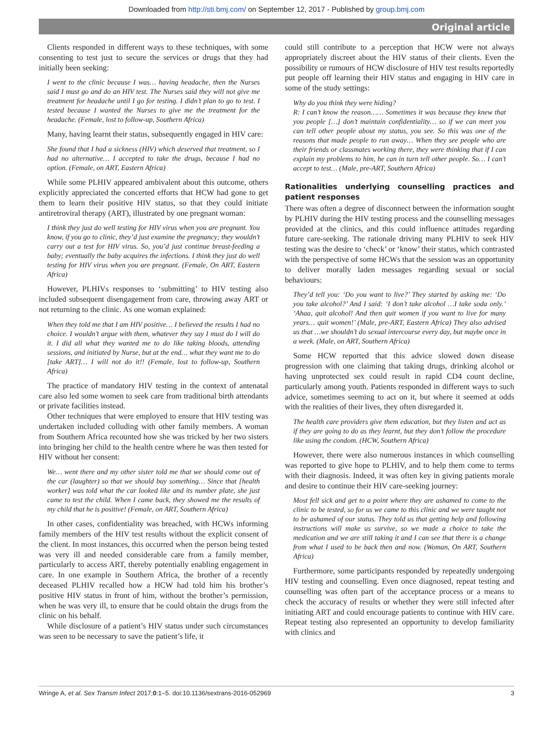Downloaded from http://sti.bmj.com/ on September 12, 2017 - Published by group.bmj.com
Original article
Clients responded in different ways to these techniques, with some consenting to test just to secure the services or drugs that they had initially been seeking:
I went to the clinic because I was… having headache, then the Nurses said I must go and do an HIV test. The Nurses said they will not give me treatment for headache until I go for testing. I didn’t plan to go to test. I tested because I wanted the Nurses to give me the treatment for the headache. (Female, lost to follow-up, Southern Africa)
Many, having learnt their status, subsequently engaged in HIV care:
She found that I had a sickness (HIV) which deserved that treatment, so I had no alternative… I accepted to take the drugs, because I had no option. (Female, on ART, Eastern Africa)
While some PLHIV appeared ambivalent about this outcome, others explicitly appreciated the concerted efforts that HCW had gone to get them to learn their positive HIV status, so that they could initiate antiretroviral therapy (ART), illustrated by one pregnant woman:
I think they just do well testing for HIV virus when you are pregnant. You know, if you go to clinic, they’d just examine the pregnancy; they wouldn’t carry out a test for HIV virus. So, you’d just continue breast-feeding a baby; eventually the baby acquires the infections. I think they just do well testing for HIV virus when you are pregnant. (Female, On ART, Eastern Africa)
However, PLHIVs responses to ‘submitting’ to HIV testing also included subsequent disengagement from care, throwing away ART or not returning to the clinic. As one woman explained:
When they told me that I am HIV positive… I believed the results I had no choice. I wouldn’t argue with them, whatever they say I must do I will do it. I did all what they wanted me to do like taking bloods, attending sessions, and initiated by Nurse, but at the end… what they want me to do [take ART]… I will not do it!! (Female, lost to follow-up, Southern Africa)
The practice of mandatory HIV testing in the context of antenatal care also led some women to seek care from traditional birth attendants or private facilities instead.
Other techniques that were employed to ensure that HIV testing was undertaken included colluding with other family members. A woman from Southern Africa recounted how she was tricked by her two sisters into bringing her child to the health centre where he was then tested for HIV without her consent:
We… went there and my other sister told me that we should come out of the car (laughter) so that we should buy something… Since that [health worker] was told what the car looked like and its number plate, she just came to test the child. When I came back, they showed me the results of my child that he is positive! (Female, on ART, Southern Africa)
In other cases, confidentiality was breached, with HCWs informing family members of the HIV test results without the explicit consent of the client. In most instances, this occurred when the person being tested was very ill and needed considerable care from a family member, particularly to access ART, thereby potentially enabling engagement in care. In one example in Southern Africa, the brother of a recently deceased PLHIV recalled how a HCW had told him his brother’s positive HIV status in front of him, without the brother’s permission, when he was very ill, to ensure that he could obtain the drugs from the clinic on his behalf.
While disclosure of a patient’s HIV status under such circumstances was seen to be necessary to save the patient’s life, it
could still contribute to a perception that HCW were not always appropriately discreet about the HIV status of their clients. Even the possibility or rumours of HCW disclosure of HIV test results reportedly put people off learning their HIV status and engaging in HIV care in some of the study settings:
Why do you think they were hiding?
R: I can’t know the reason…… Sometimes it was because they knew that you people […] don’t maintain confidentiality… so if we can meet you can tell other people about my status, you see. So this was one of the reasons that made people to run away… When they see people who are their friends or classmates working there, they were thinking that if I can explain my problems to him, he can in turn tell other people. So… I can’t accept to test… (Male, pre-ART, Southern Africa)
Rationalities underlying counselling practices and patient responses
There was often a degree of disconnect between the information sought by PLHIV during the HIV testing process and the counselling messages provided at the clinics, and this could influence attitudes regarding future care-seeking. The rationale driving many PLHIV to seek HIV testing was the desire to ‘check’ or ‘know’ their status, which contrasted with the perspective of some HCWs that the session was an opportunity to deliver morally laden messages regarding sexual or social behaviours:
They’d tell you: ‘Do you want to live?’ They started by asking me: ‘Do you take alcohol?’ And I said: ‘I don’t take alcohol …I take soda only.’ ‘Ahaa, quit alcohol! And then quit women if you want to live for many years… quit women!’ (Male, pre-ART, Eastern Africa) They also advised us that …we shouldn’t do sexual intercourse every day, but maybe once in a week. (Male, on ART, Southern Africa)
Some HCW reported that this advice slowed down disease progression with one claiming that taking drugs, drinking alcohol or having unprotected sex could result in rapid CD4 count decline, particularly among youth. Patients responded in different ways to such advice, sometimes seeming to act on it, but where it seemed at odds with the realities of their lives, they often disregarded it.
The health care providers give them education, but they listen and act as if they are going to do as they learnt, but they don’t follow the procedure like using the condom. (HCW, Southern Africa)
However, there were also numerous instances in which counselling was reported to give hope to PLHIV, and to help them come to terms with their diagnosis. Indeed, it was often key in giving patients morale and desire to continue their HIV care-seeking journey:
Most fell sick and get to a point where they are ashamed to come to the clinic to be tested, so for us we came to this clinic and we were taught not to be ashamed of our status. They told us that getting help and following instructions will make us survive, so we made a choice to take the medication and we are still taking it and I can see that there is a change from what I used to be back then and now. (Woman, On ART, Southern Africa)
Furthermore, some participants responded by repeatedly undergoing HIV testing and counselling. Even once diagnosed, repeat testing and counselling was often part of the acceptance process or a means to check the accuracy of results or whether they were still infected after initiating ART and could encourage patients to continue with HIV care. Repeat testing also represented an opportunity to develop familiarity with clinics and
Wringe A, et al. Sex Transm Infect 2017;0:1–5. doi:10.1136/sextrans-2016-052969 3